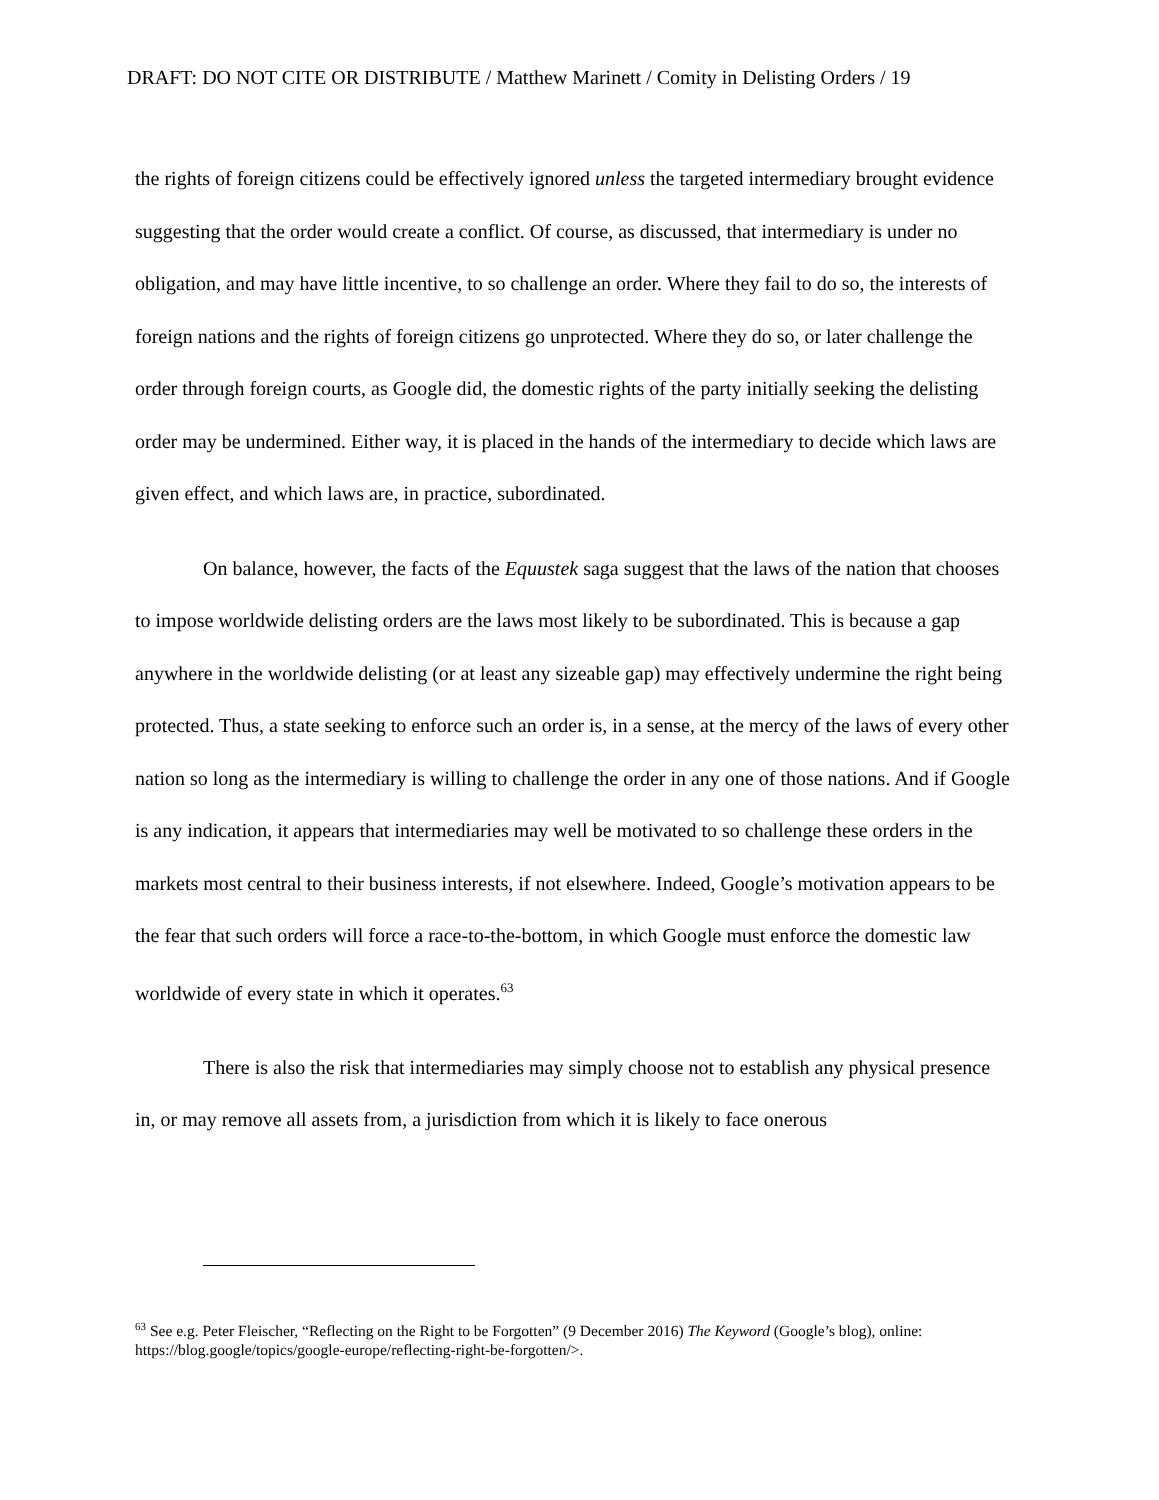DRAFT: DO NOT CITE OR DISTRIBUTE / Matthew Marinett / Comity in Delisting Orders / 19
the rights of foreign citizens could be effectively ignored unless the targeted intermediary brought evidence suggesting that the order would create a conflict. Of course, as discussed, that intermediary is under no obligation, and may have little incentive, to so challenge an order. Where they fail to do so, the interests of foreign nations and the rights of foreign citizens go unprotected. Where they do so, or later challenge the order through foreign courts, as Google did, the domestic rights of the party initially seeking the delisting order may be undermined. Either way, it is placed in the hands of the intermediary to decide which laws are given effect, and which laws are, in practice, subordinated.
On balance, however, the facts of the Equustek saga suggest that the laws of the nation that chooses to impose worldwide delisting orders are the laws most likely to be subordinated. This is because a gap anywhere in the worldwide delisting (or at least any sizeable gap) may effectively undermine the right being protected. Thus, a state seeking to enforce such an order is, in a sense, at the mercy of the laws of every other nation so long as the intermediary is willing to challenge the order in any one of those nations. And if Google is any indication, it appears that intermediaries may well be motivated to so challenge these orders in the markets most central to their business interests, if not elsewhere. Indeed, Google’s motivation appears to be the fear that such orders will force a race-to-the-bottom, in which Google must enforce the domestic law worldwide of every state in which it operates.<sup>63</sup>
There is also the risk that intermediaries may simply choose not to establish any physical presence in, or may remove all assets from, a jurisdiction from which it is likely to face onerous
<sup>63</sup> See e.g. Peter Fleischer, “Reflecting on the Right to be Forgotten” (9 December 2016) The Keyword (Google’s blog), online: https://blog.google/topics/google-europe/reflecting-right-be-forgotten/>.